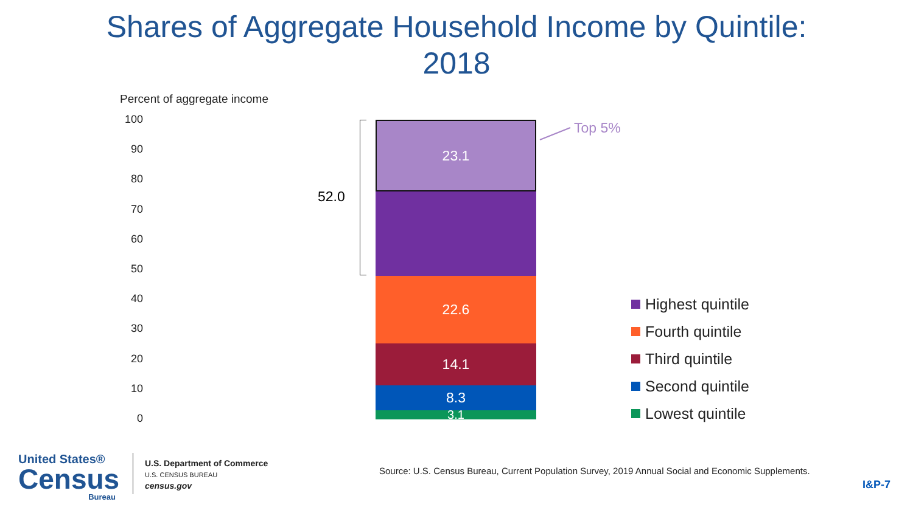Shares of Aggregate Household Income by Quintile:
2018
Percent of aggregate income
100
90
80
70
60
50
40
30
20
10
0
52.0
23.1
22.6
14.1
8.3
3.1
Top 5%
Highest quintile
Fourth quintile
Third quintile
Second quintile
Lowest quintile
United States®
Census
Bureau
U.S. Department of Commerce
U.S. CENSUS BUREAU
census.gov
Source: U.S. Census Bureau, Current Population Survey, 2019 Annual Social and Economic Supplements.
I&P-7